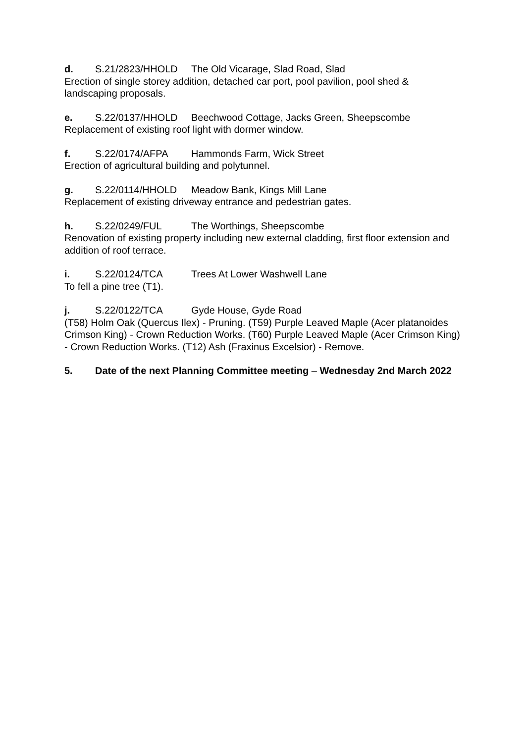d. S.21/2823/HHOLD The Old Vicarage, Slad Road, Slad
Erection of single storey addition, detached car port, pool pavilion, pool shed & landscaping proposals.
e. S.22/0137/HHOLD Beechwood Cottage, Jacks Green, Sheepscombe
Replacement of existing roof light with dormer window.
f. S.22/0174/AFPA Hammonds Farm, Wick Street
Erection of agricultural building and polytunnel.
g. S.22/0114/HHOLD Meadow Bank, Kings Mill Lane
Replacement of existing driveway entrance and pedestrian gates.
h. S.22/0249/FUL The Worthings, Sheepscombe
Renovation of existing property including new external cladding, first floor extension and addition of roof terrace.
i. S.22/0124/TCA Trees At Lower Washwell Lane
To fell a pine tree (T1).
j. S.22/0122/TCA Gyde House, Gyde Road
(T58) Holm Oak (Quercus Ilex) - Pruning. (T59) Purple Leaved Maple (Acer platanoides Crimson King) - Crown Reduction Works. (T60) Purple Leaved Maple (Acer Crimson King) - Crown Reduction Works. (T12) Ash (Fraxinus Excelsior) - Remove.
5. Date of the next Planning Committee meeting – Wednesday 2nd March 2022